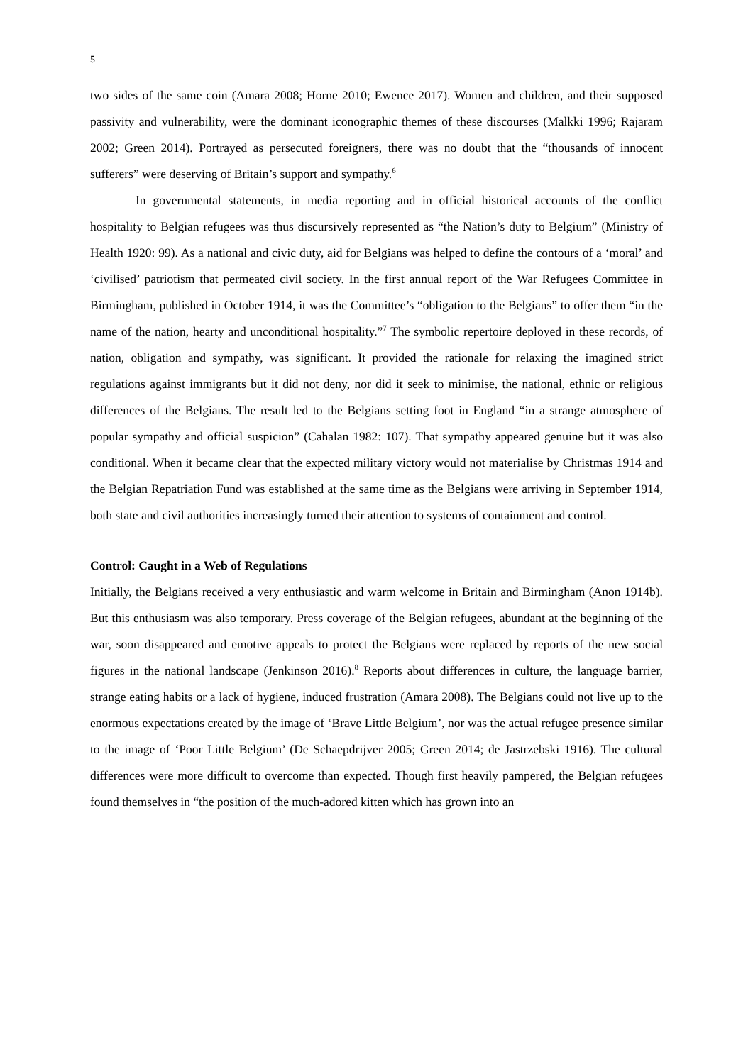5
two sides of the same coin (Amara 2008; Horne 2010; Ewence 2017). Women and children, and their supposed passivity and vulnerability, were the dominant iconographic themes of these discourses (Malkki 1996; Rajaram 2002; Green 2014). Portrayed as persecuted foreigners, there was no doubt that the “thousands of innocent sufferers” were deserving of Britain’s support and sympathy.<sup>6</sup>
In governmental statements, in media reporting and in official historical accounts of the conflict hospitality to Belgian refugees was thus discursively represented as “the Nation’s duty to Belgium” (Ministry of Health 1920: 99). As a national and civic duty, aid for Belgians was helped to define the contours of a ‘moral’ and ‘civilised’ patriotism that permeated civil society. In the first annual report of the War Refugees Committee in Birmingham, published in October 1914, it was the Committee’s “obligation to the Belgians” to offer them “in the name of the nation, hearty and unconditional hospitality.”<sup>7</sup> The symbolic repertoire deployed in these records, of nation, obligation and sympathy, was significant. It provided the rationale for relaxing the imagined strict regulations against immigrants but it did not deny, nor did it seek to minimise, the national, ethnic or religious differences of the Belgians. The result led to the Belgians setting foot in England “in a strange atmosphere of popular sympathy and official suspicion” (Cahalan 1982: 107). That sympathy appeared genuine but it was also conditional. When it became clear that the expected military victory would not materialise by Christmas 1914 and the Belgian Repatriation Fund was established at the same time as the Belgians were arriving in September 1914, both state and civil authorities increasingly turned their attention to systems of containment and control.
Control: Caught in a Web of Regulations
Initially, the Belgians received a very enthusiastic and warm welcome in Britain and Birmingham (Anon 1914b). But this enthusiasm was also temporary. Press coverage of the Belgian refugees, abundant at the beginning of the war, soon disappeared and emotive appeals to protect the Belgians were replaced by reports of the new social figures in the national landscape (Jenkinson 2016).<sup>8</sup> Reports about differences in culture, the language barrier, strange eating habits or a lack of hygiene, induced frustration (Amara 2008). The Belgians could not live up to the enormous expectations created by the image of ‘Brave Little Belgium’, nor was the actual refugee presence similar to the image of ‘Poor Little Belgium’ (De Schaepdrijver 2005; Green 2014; de Jastrzebski 1916). The cultural differences were more difficult to overcome than expected. Though first heavily pampered, the Belgian refugees found themselves in “the position of the much-adored kitten which has grown into an